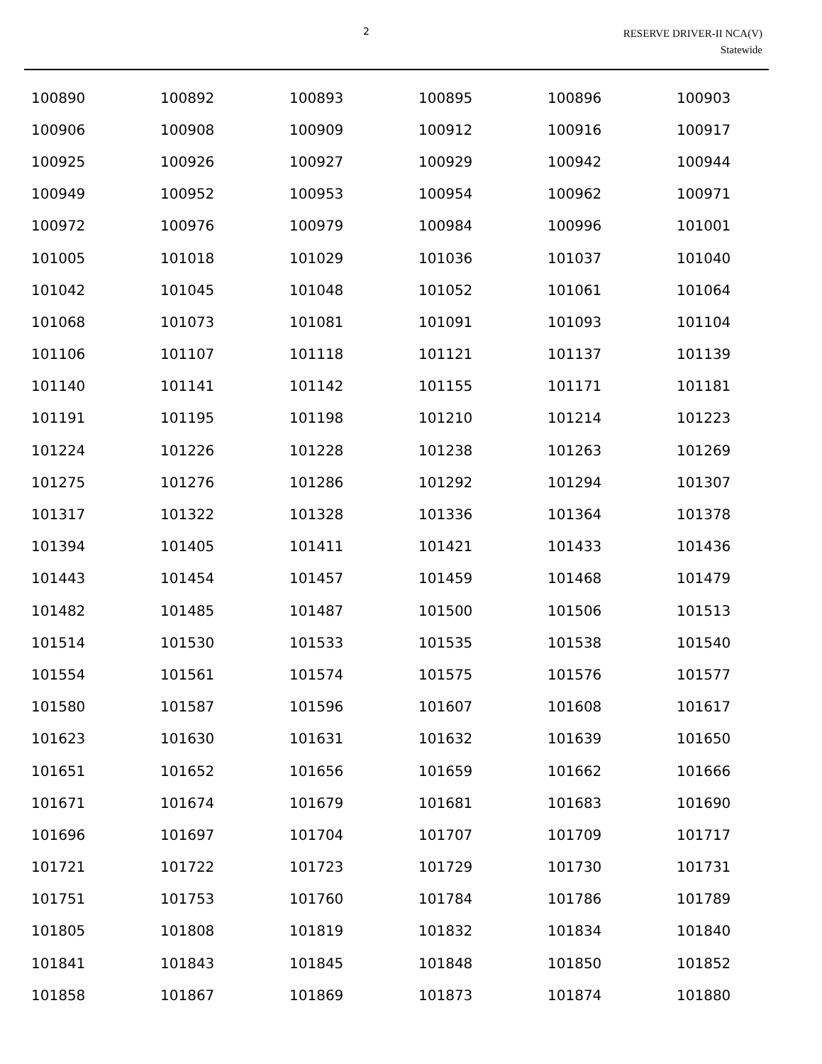2
RESERVE DRIVER-II NCA(V)
Statewide
| 100890 | 100892 | 100893 | 100895 | 100896 | 100903 |
| 100906 | 100908 | 100909 | 100912 | 100916 | 100917 |
| 100925 | 100926 | 100927 | 100929 | 100942 | 100944 |
| 100949 | 100952 | 100953 | 100954 | 100962 | 100971 |
| 100972 | 100976 | 100979 | 100984 | 100996 | 101001 |
| 101005 | 101018 | 101029 | 101036 | 101037 | 101040 |
| 101042 | 101045 | 101048 | 101052 | 101061 | 101064 |
| 101068 | 101073 | 101081 | 101091 | 101093 | 101104 |
| 101106 | 101107 | 101118 | 101121 | 101137 | 101139 |
| 101140 | 101141 | 101142 | 101155 | 101171 | 101181 |
| 101191 | 101195 | 101198 | 101210 | 101214 | 101223 |
| 101224 | 101226 | 101228 | 101238 | 101263 | 101269 |
| 101275 | 101276 | 101286 | 101292 | 101294 | 101307 |
| 101317 | 101322 | 101328 | 101336 | 101364 | 101378 |
| 101394 | 101405 | 101411 | 101421 | 101433 | 101436 |
| 101443 | 101454 | 101457 | 101459 | 101468 | 101479 |
| 101482 | 101485 | 101487 | 101500 | 101506 | 101513 |
| 101514 | 101530 | 101533 | 101535 | 101538 | 101540 |
| 101554 | 101561 | 101574 | 101575 | 101576 | 101577 |
| 101580 | 101587 | 101596 | 101607 | 101608 | 101617 |
| 101623 | 101630 | 101631 | 101632 | 101639 | 101650 |
| 101651 | 101652 | 101656 | 101659 | 101662 | 101666 |
| 101671 | 101674 | 101679 | 101681 | 101683 | 101690 |
| 101696 | 101697 | 101704 | 101707 | 101709 | 101717 |
| 101721 | 101722 | 101723 | 101729 | 101730 | 101731 |
| 101751 | 101753 | 101760 | 101784 | 101786 | 101789 |
| 101805 | 101808 | 101819 | 101832 | 101834 | 101840 |
| 101841 | 101843 | 101845 | 101848 | 101850 | 101852 |
| 101858 | 101867 | 101869 | 101873 | 101874 | 101880 |